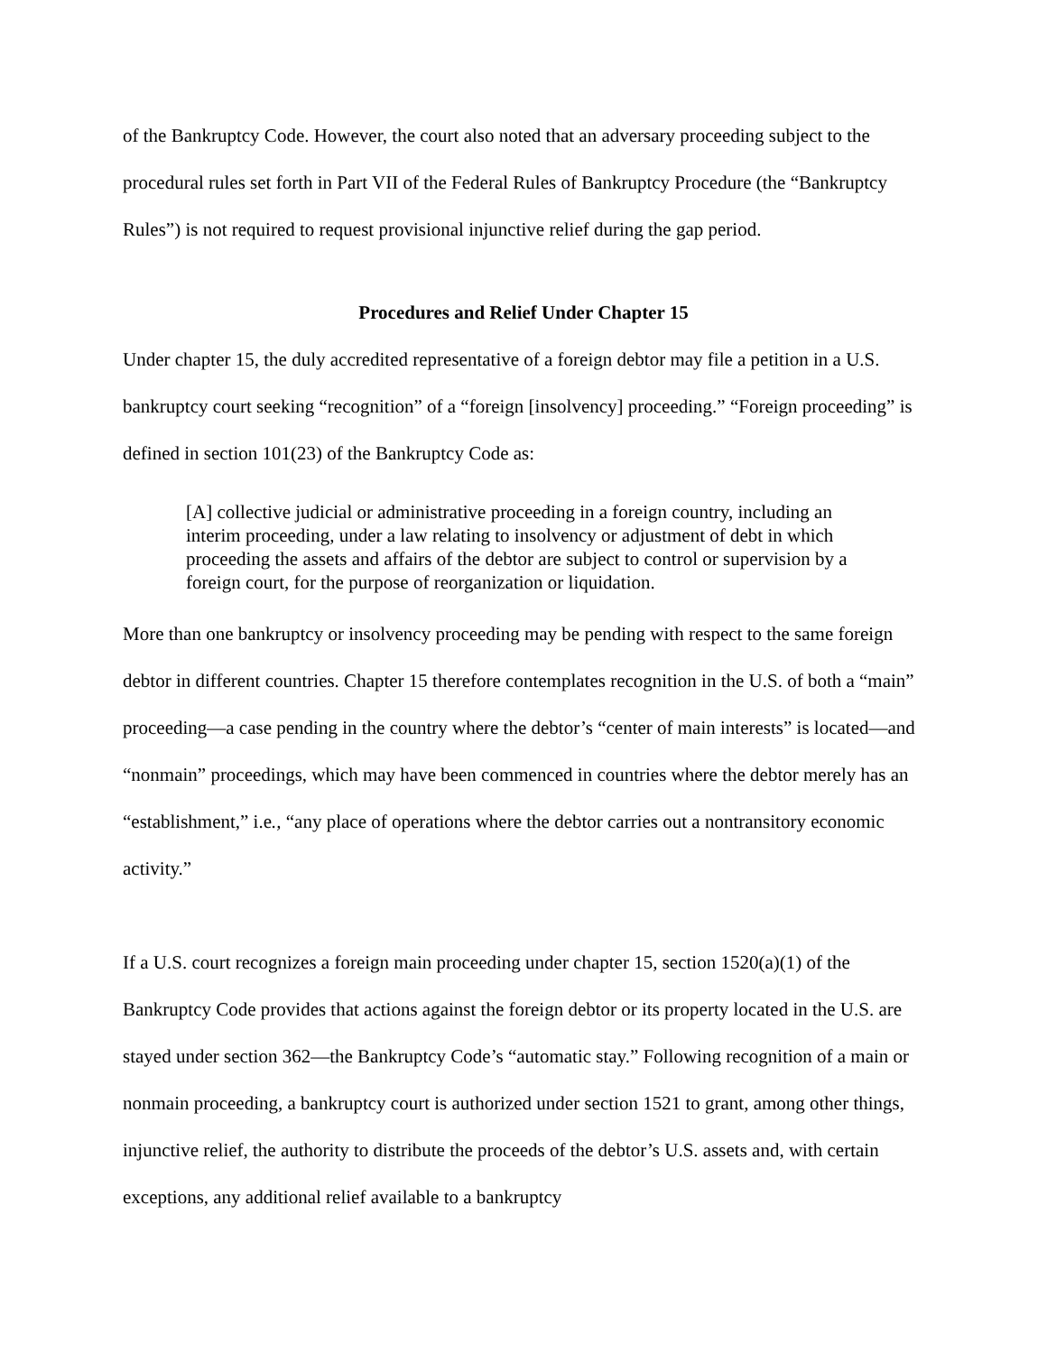of the Bankruptcy Code. However, the court also noted that an adversary proceeding subject to the procedural rules set forth in Part VII of the Federal Rules of Bankruptcy Procedure (the “Bankruptcy Rules”) is not required to request provisional injunctive relief during the gap period.
Procedures and Relief Under Chapter 15
Under chapter 15, the duly accredited representative of a foreign debtor may file a petition in a U.S. bankruptcy court seeking “recognition” of a “foreign [insolvency] proceeding.” “Foreign proceeding” is defined in section 101(23) of the Bankruptcy Code as:
[A] collective judicial or administrative proceeding in a foreign country, including an interim proceeding, under a law relating to insolvency or adjustment of debt in which proceeding the assets and affairs of the debtor are subject to control or supervision by a foreign court, for the purpose of reorganization or liquidation.
More than one bankruptcy or insolvency proceeding may be pending with respect to the same foreign debtor in different countries. Chapter 15 therefore contemplates recognition in the U.S. of both a “main” proceeding—a case pending in the country where the debtor’s “center of main interests” is located—and “nonmain” proceedings, which may have been commenced in countries where the debtor merely has an “establishment,” i.e., “any place of operations where the debtor carries out a nontransitory economic activity.”
If a U.S. court recognizes a foreign main proceeding under chapter 15, section 1520(a)(1) of the Bankruptcy Code provides that actions against the foreign debtor or its property located in the U.S. are stayed under section 362―the Bankruptcy Code’s “automatic stay.” Following recognition of a main or nonmain proceeding, a bankruptcy court is authorized under section 1521 to grant, among other things, injunctive relief, the authority to distribute the proceeds of the debtor’s U.S. assets and, with certain exceptions, any additional relief available to a bankruptcy